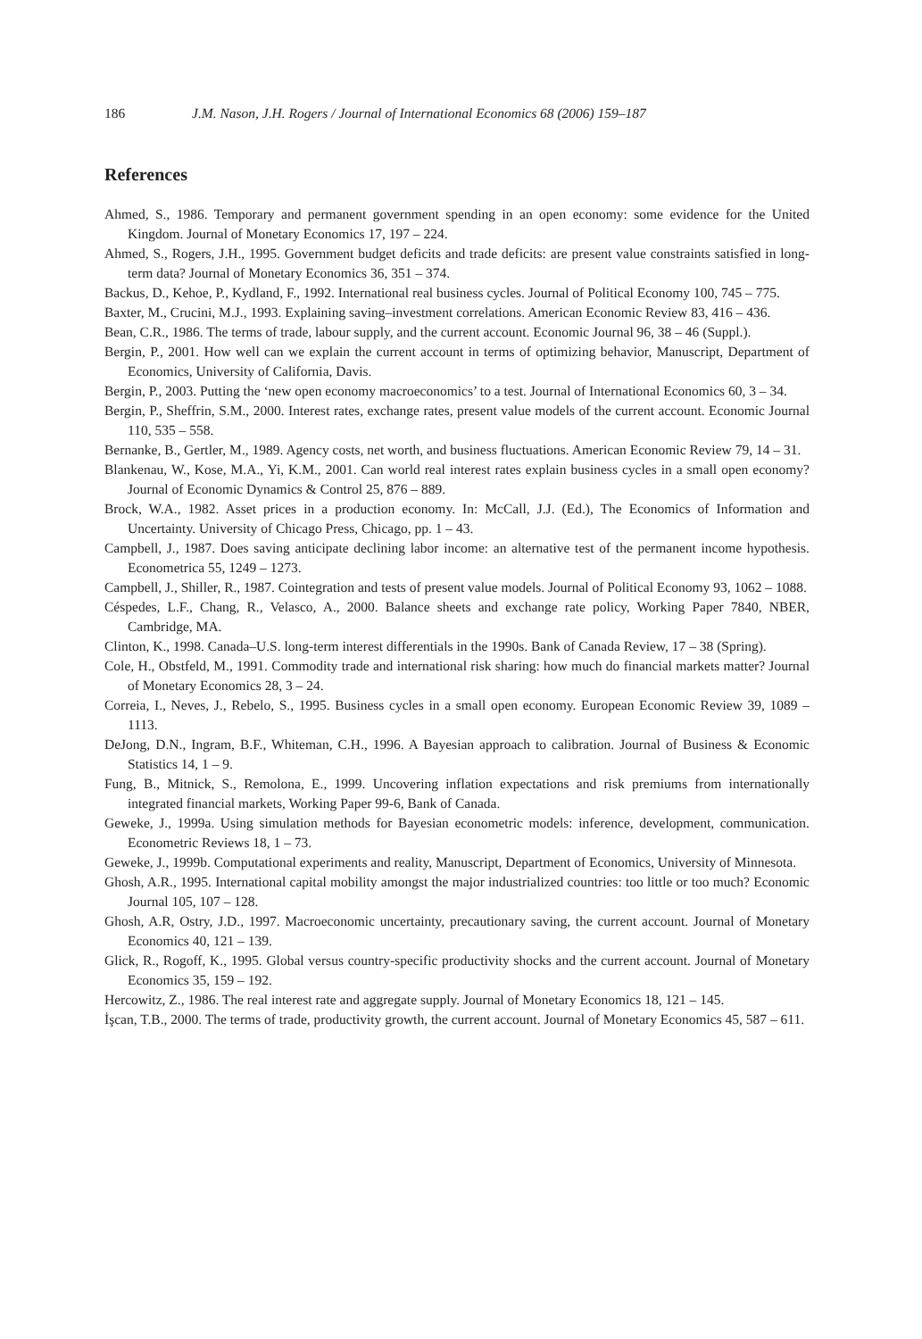186 J.M. Nason, J.H. Rogers / Journal of International Economics 68 (2006) 159–187
References
Ahmed, S., 1986. Temporary and permanent government spending in an open economy: some evidence for the United Kingdom. Journal of Monetary Economics 17, 197 – 224.
Ahmed, S., Rogers, J.H., 1995. Government budget deficits and trade deficits: are present value constraints satisfied in long-term data? Journal of Monetary Economics 36, 351 – 374.
Backus, D., Kehoe, P., Kydland, F., 1992. International real business cycles. Journal of Political Economy 100, 745 – 775.
Baxter, M., Crucini, M.J., 1993. Explaining saving–investment correlations. American Economic Review 83, 416 – 436.
Bean, C.R., 1986. The terms of trade, labour supply, and the current account. Economic Journal 96, 38 – 46 (Suppl.).
Bergin, P., 2001. How well can we explain the current account in terms of optimizing behavior, Manuscript, Department of Economics, University of California, Davis.
Bergin, P., 2003. Putting the ‘new open economy macroeconomics’ to a test. Journal of International Economics 60, 3 – 34.
Bergin, P., Sheffrin, S.M., 2000. Interest rates, exchange rates, present value models of the current account. Economic Journal 110, 535 – 558.
Bernanke, B., Gertler, M., 1989. Agency costs, net worth, and business fluctuations. American Economic Review 79, 14 – 31.
Blankenau, W., Kose, M.A., Yi, K.M., 2001. Can world real interest rates explain business cycles in a small open economy? Journal of Economic Dynamics & Control 25, 876 – 889.
Brock, W.A., 1982. Asset prices in a production economy. In: McCall, J.J. (Ed.), The Economics of Information and Uncertainty. University of Chicago Press, Chicago, pp. 1 – 43.
Campbell, J., 1987. Does saving anticipate declining labor income: an alternative test of the permanent income hypothesis. Econometrica 55, 1249 – 1273.
Campbell, J., Shiller, R., 1987. Cointegration and tests of present value models. Journal of Political Economy 93, 1062 – 1088.
Céspedes, L.F., Chang, R., Velasco, A., 2000. Balance sheets and exchange rate policy, Working Paper 7840, NBER, Cambridge, MA.
Clinton, K., 1998. Canada–U.S. long-term interest differentials in the 1990s. Bank of Canada Review, 17 – 38 (Spring).
Cole, H., Obstfeld, M., 1991. Commodity trade and international risk sharing: how much do financial markets matter? Journal of Monetary Economics 28, 3 – 24.
Correia, I., Neves, J., Rebelo, S., 1995. Business cycles in a small open economy. European Economic Review 39, 1089 – 1113.
DeJong, D.N., Ingram, B.F., Whiteman, C.H., 1996. A Bayesian approach to calibration. Journal of Business & Economic Statistics 14, 1 – 9.
Fung, B., Mitnick, S., Remolona, E., 1999. Uncovering inflation expectations and risk premiums from internationally integrated financial markets, Working Paper 99-6, Bank of Canada.
Geweke, J., 1999a. Using simulation methods for Bayesian econometric models: inference, development, communication. Econometric Reviews 18, 1 – 73.
Geweke, J., 1999b. Computational experiments and reality, Manuscript, Department of Economics, University of Minnesota.
Ghosh, A.R., 1995. International capital mobility amongst the major industrialized countries: too little or too much? Economic Journal 105, 107 – 128.
Ghosh, A.R, Ostry, J.D., 1997. Macroeconomic uncertainty, precautionary saving, the current account. Journal of Monetary Economics 40, 121 – 139.
Glick, R., Rogoff, K., 1995. Global versus country-specific productivity shocks and the current account. Journal of Monetary Economics 35, 159 – 192.
Hercowitz, Z., 1986. The real interest rate and aggregate supply. Journal of Monetary Economics 18, 121 – 145.
İşcan, T.B., 2000. The terms of trade, productivity growth, the current account. Journal of Monetary Economics 45, 587 – 611.